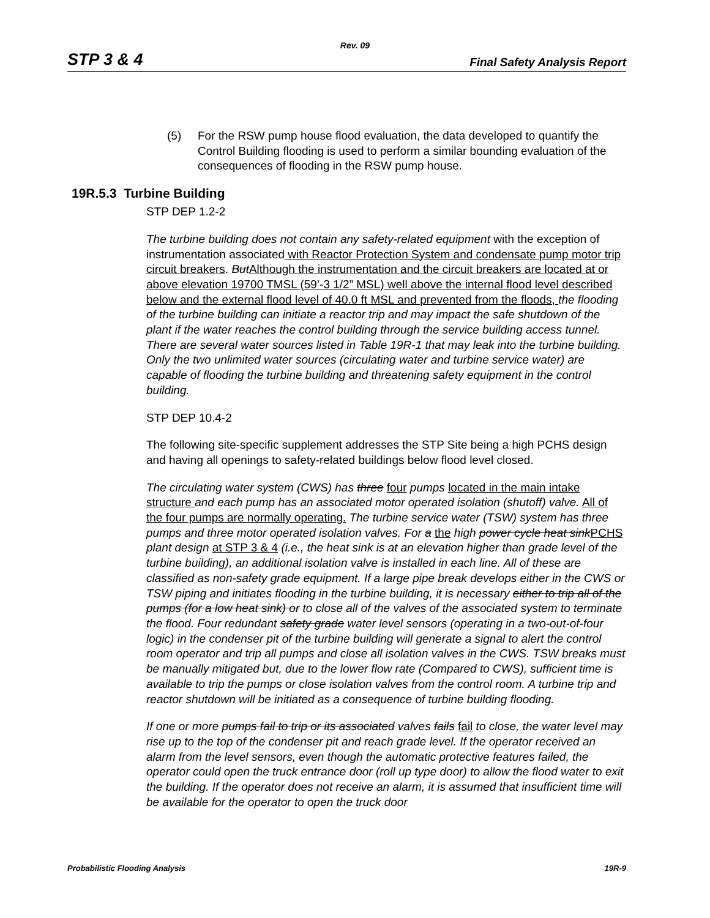Rev. 09
STP 3 & 4 Final Safety Analysis Report
(5) For the RSW pump house flood evaluation, the data developed to quantify the Control Building flooding is used to perform a similar bounding evaluation of the consequences of flooding in the RSW pump house.
19R.5.3 Turbine Building
STP DEP 1.2-2
The turbine building does not contain any safety-related equipment with the exception of instrumentation associated with Reactor Protection System and condensate pump motor trip circuit breakers. But Although the instrumentation and the circuit breakers are located at or above elevation 19700 TMSL (59’-3 1/2” MSL) well above the internal flood level described below and the external flood level of 40.0 ft MSL and prevented from the floods, the flooding of the turbine building can initiate a reactor trip and may impact the safe shutdown of the plant if the water reaches the control building through the service building access tunnel. There are several water sources listed in Table 19R-1 that may leak into the turbine building. Only the two unlimited water sources (circulating water and turbine service water) are capable of flooding the turbine building and threatening safety equipment in the control building.
STP DEP 10.4-2
The following site-specific supplement addresses the STP Site being a high PCHS design and having all openings to safety-related buildings below flood level closed.
The circulating water system (CWS) has three four pumps located in the main intake structure and each pump has an associated motor operated isolation (shutoff) valve. All of the four pumps are normally operating. The turbine service water (TSW) system has three pumps and three motor operated isolation valves. For a the high power cycle heat sink PCHS plant design at STP 3 & 4 (i.e., the heat sink is at an elevation higher than grade level of the turbine building), an additional isolation valve is installed in each line. All of these are classified as non-safety grade equipment. If a large pipe break develops either in the CWS or TSW piping and initiates flooding in the turbine building, it is necessary either to trip all of the pumps (for a low heat sink) or to close all of the valves of the associated system to terminate the flood. Four redundant safety grade water level sensors (operating in a two-out-of-four logic) in the condenser pit of the turbine building will generate a signal to alert the control room operator and trip all pumps and close all isolation valves in the CWS. TSW breaks must be manually mitigated but, due to the lower flow rate (Compared to CWS), sufficient time is available to trip the pumps or close isolation valves from the control room. A turbine trip and reactor shutdown will be initiated as a consequence of turbine building flooding.
If one or more pumps fail to trip or its associated valves fails fail to close, the water level may rise up to the top of the condenser pit and reach grade level. If the operator received an alarm from the level sensors, even though the automatic protective features failed, the operator could open the truck entrance door (roll up type door) to allow the flood water to exit the building. If the operator does not receive an alarm, it is assumed that insufficient time will be available for the operator to open the truck door
Probabilistic Flooding Analysis 19R-9